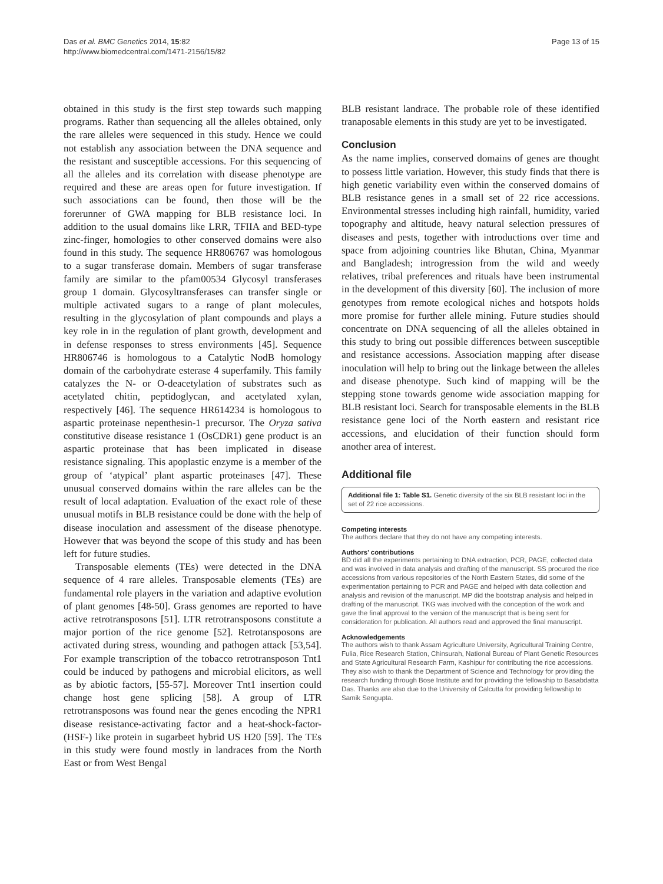Das et al. BMC Genetics 2014, 15:82
http://www.biomedcentral.com/1471-2156/15/82
Page 13 of 15
obtained in this study is the first step towards such mapping programs. Rather than sequencing all the alleles obtained, only the rare alleles were sequenced in this study. Hence we could not establish any association between the DNA sequence and the resistant and susceptible accessions. For this sequencing of all the alleles and its correlation with disease phenotype are required and these are areas open for future investigation. If such associations can be found, then those will be the forerunner of GWA mapping for BLB resistance loci. In addition to the usual domains like LRR, TFIIA and BED-type zinc-finger, homologies to other conserved domains were also found in this study. The sequence HR806767 was homologous to a sugar transferase domain. Members of sugar transferase family are similar to the pfam00534 Glycosyl transferases group 1 domain. Glycosyltransferases can transfer single or multiple activated sugars to a range of plant molecules, resulting in the glycosylation of plant compounds and plays a key role in in the regulation of plant growth, development and in defense responses to stress environments [45]. Sequence HR806746 is homologous to a Catalytic NodB homology domain of the carbohydrate esterase 4 superfamily. This family catalyzes the N- or O-deacetylation of substrates such as acetylated chitin, peptidoglycan, and acetylated xylan, respectively [46]. The sequence HR614234 is homologous to aspartic proteinase nepenthesin-1 precursor. The Oryza sativa constitutive disease resistance 1 (OsCDR1) gene product is an aspartic proteinase that has been implicated in disease resistance signaling. This apoplastic enzyme is a member of the group of ‘atypical’ plant aspartic proteinases [47]. These unusual conserved domains within the rare alleles can be the result of local adaptation. Evaluation of the exact role of these unusual motifs in BLB resistance could be done with the help of disease inoculation and assessment of the disease phenotype. However that was beyond the scope of this study and has been left for future studies.
Transposable elements (TEs) were detected in the DNA sequence of 4 rare alleles. Transposable elements (TEs) are fundamental role players in the variation and adaptive evolution of plant genomes [48-50]. Grass genomes are reported to have active retrotransposons [51]. LTR retrotransposons constitute a major portion of the rice genome [52]. Retrotansposons are activated during stress, wounding and pathogen attack [53,54]. For example transcription of the tobacco retrotransposon Tnt1 could be induced by pathogens and microbial elicitors, as well as by abiotic factors, [55-57]. Moreover Tnt1 insertion could change host gene splicing [58]. A group of LTR retrotransposons was found near the genes encoding the NPR1 disease resistance-activating factor and a heat-shock-factor-(HSF-) like protein in sugarbeet hybrid US H20 [59]. The TEs in this study were found mostly in landraces from the North East or from West Bengal
BLB resistant landrace. The probable role of these identified tranaposable elements in this study are yet to be investigated.
Conclusion
As the name implies, conserved domains of genes are thought to possess little variation. However, this study finds that there is high genetic variability even within the conserved domains of BLB resistance genes in a small set of 22 rice accessions. Environmental stresses including high rainfall, humidity, varied topography and altitude, heavy natural selection pressures of diseases and pests, together with introductions over time and space from adjoining countries like Bhutan, China, Myanmar and Bangladesh; introgression from the wild and weedy relatives, tribal preferences and rituals have been instrumental in the development of this diversity [60]. The inclusion of more genotypes from remote ecological niches and hotspots holds more promise for further allele mining. Future studies should concentrate on DNA sequencing of all the alleles obtained in this study to bring out possible differences between susceptible and resistance accessions. Association mapping after disease inoculation will help to bring out the linkage between the alleles and disease phenotype. Such kind of mapping will be the stepping stone towards genome wide association mapping for BLB resistant loci. Search for transposable elements in the BLB resistance gene loci of the North eastern and resistant rice accessions, and elucidation of their function should form another area of interest.
Additional file
Additional file 1: Table S1. Genetic diversity of the six BLB resistant loci in the set of 22 rice accessions.
Competing interests
The authors declare that they do not have any competing interests.
Authors’ contributions
BD did all the experiments pertaining to DNA extraction, PCR, PAGE, collected data and was involved in data analysis and drafting of the manuscript. SS procured the rice accessions from various repositories of the North Eastern States, did some of the experimentation pertaining to PCR and PAGE and helped with data collection and analysis and revision of the manuscript. MP did the bootstrap analysis and helped in drafting of the manuscript. TKG was involved with the conception of the work and gave the final approval to the version of the manuscript that is being sent for consideration for publication. All authors read and approved the final manuscript.
Acknowledgements
The authors wish to thank Assam Agriculture University, Agricultural Training Centre, Fulia, Rice Research Station, Chinsurah, National Bureau of Plant Genetic Resources and State Agricultural Research Farm, Kashipur for contributing the rice accessions. They also wish to thank the Department of Science and Technology for providing the research funding through Bose Institute and for providing the fellowship to Basabdatta Das. Thanks are also due to the University of Calcutta for providing fellowship to Samik Sengupta.